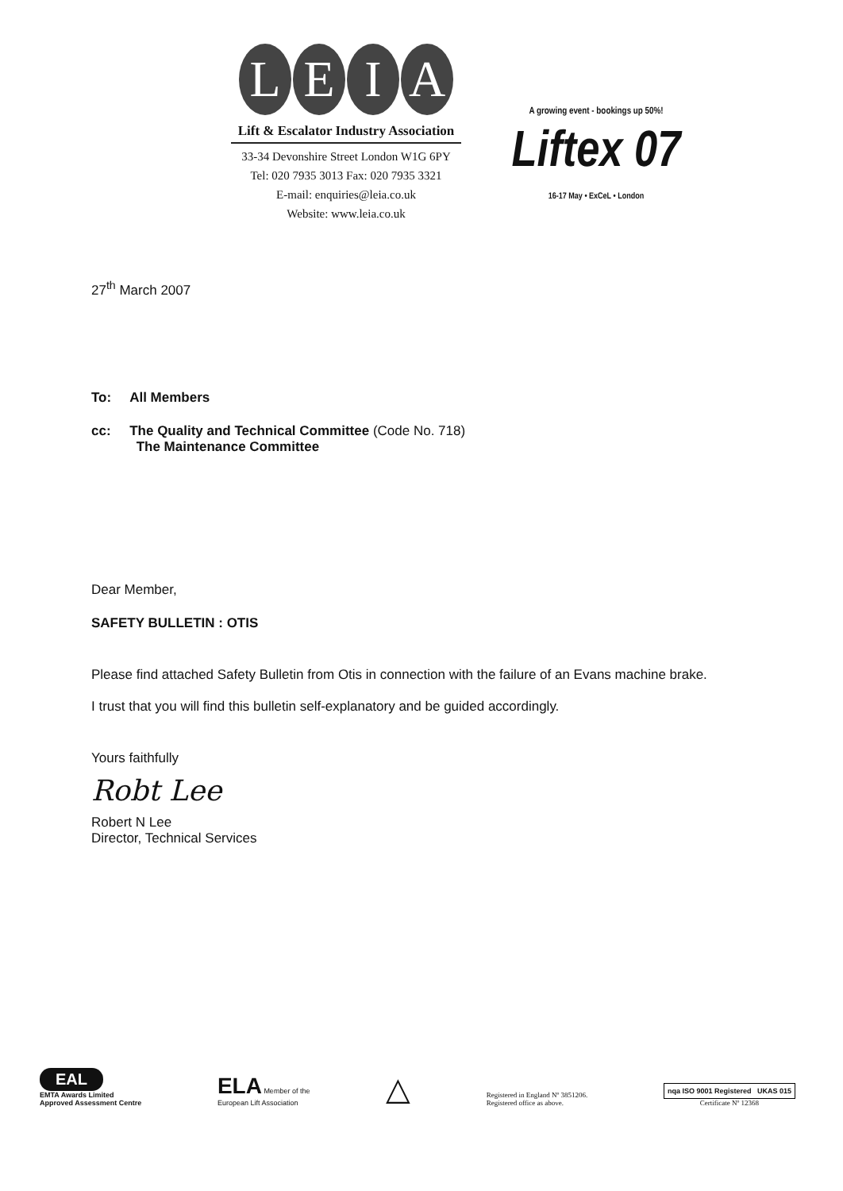LEIA
Lift & Escalator Industry Association
33-34 Devonshire Street London W1G 6PY
Tel: 020 7935 3013 Fax: 020 7935 3321
E-mail: enquiries@leia.co.uk
Website: www.leia.co.uk
A growing event - bookings up 50%!
Liftex 07
16-17 May • ExCeL • London
27<sup>th</sup> March 2007
To: All Members
cc: The Quality and Technical Committee (Code No. 718)
The Maintenance Committee
Dear Member,
SAFETY BULLETIN : OTIS
Please find attached Safety Bulletin from Otis in connection with the failure of an Evans machine brake.
I trust that you will find this bulletin self-explanatory and be guided accordingly.
Yours faithfully
Robt Lee
Robert N Lee
Director, Technical Services
EAL
EMTA Awards Limited
Approved Assessment Centre
ELA Member of the
European Lift Association
△
Registered in England Nº 3851206.
Registered office as above.
nqa ISO 9001 Registered UKAS 015
Certificate Nº 12368